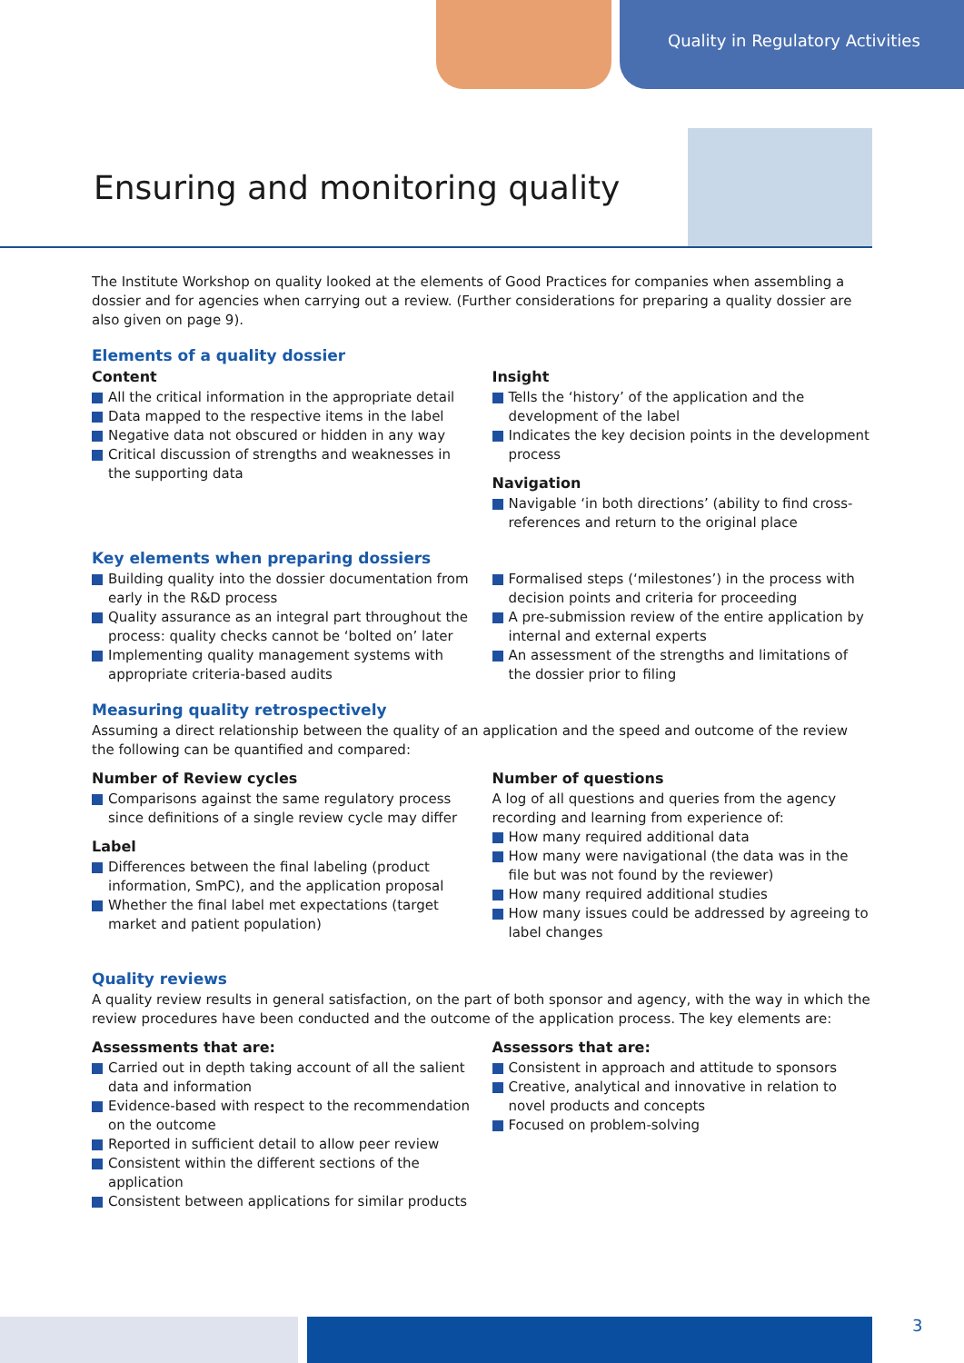Quality in Regulatory Activities
Ensuring and monitoring quality
The Institute Workshop on quality looked at the elements of Good Practices for companies when assembling a dossier and for agencies when carrying out a review. (Further considerations for preparing a quality dossier are also given on page 9).
Elements of a quality dossier
Content
All the critical information in the appropriate detail
Data mapped to the respective items in the label
Negative data not obscured or hidden in any way
Critical discussion of strengths and weaknesses in the supporting data
Insight
Tells the ‘history’ of the application and the development of the label
Indicates the key decision points in the development process
Navigation
Navigable ‘in both directions’ (ability to find cross-references and return to the original place
Key elements when preparing dossiers
Building quality into the dossier documentation from early in the R&D process
Quality assurance as an integral part throughout the process: quality checks cannot be ‘bolted on’ later
Implementing quality management systems with appropriate criteria-based audits
Formalised steps (‘milestones’) in the process with decision points and criteria for proceeding
A pre-submission review of the entire application by internal and external experts
An assessment of the strengths and limitations of the dossier prior to filing
Measuring quality retrospectively
Assuming a direct relationship between the quality of an application and the speed and outcome of the review the following can be quantified and compared:
Number of Review cycles
Comparisons against the same regulatory process since definitions of a single review cycle may differ
Label
Differences between the final labeling (product information, SmPC), and the application proposal
Whether the final label met expectations (target market and patient population)
Number of questions
A log of all questions and queries from the agency recording and learning from experience of:
How many required additional data
How many were navigational (the data was in the file but was not found by the reviewer)
How many required additional studies
How many issues could be addressed by agreeing to label changes
Quality reviews
A quality review results in general satisfaction, on the part of both sponsor and agency, with the way in which the review procedures have been conducted and the outcome of the application process. The key elements are:
Assessments that are:
Carried out in depth taking account of all the salient data and information
Evidence-based with respect to the recommendation on the outcome
Reported in sufficient detail to allow peer review
Consistent within the different sections of the application
Consistent between applications for similar products
Assessors that are:
Consistent in approach and attitude to sponsors
Creative, analytical and innovative in relation to novel products and concepts
Focused on problem-solving
3